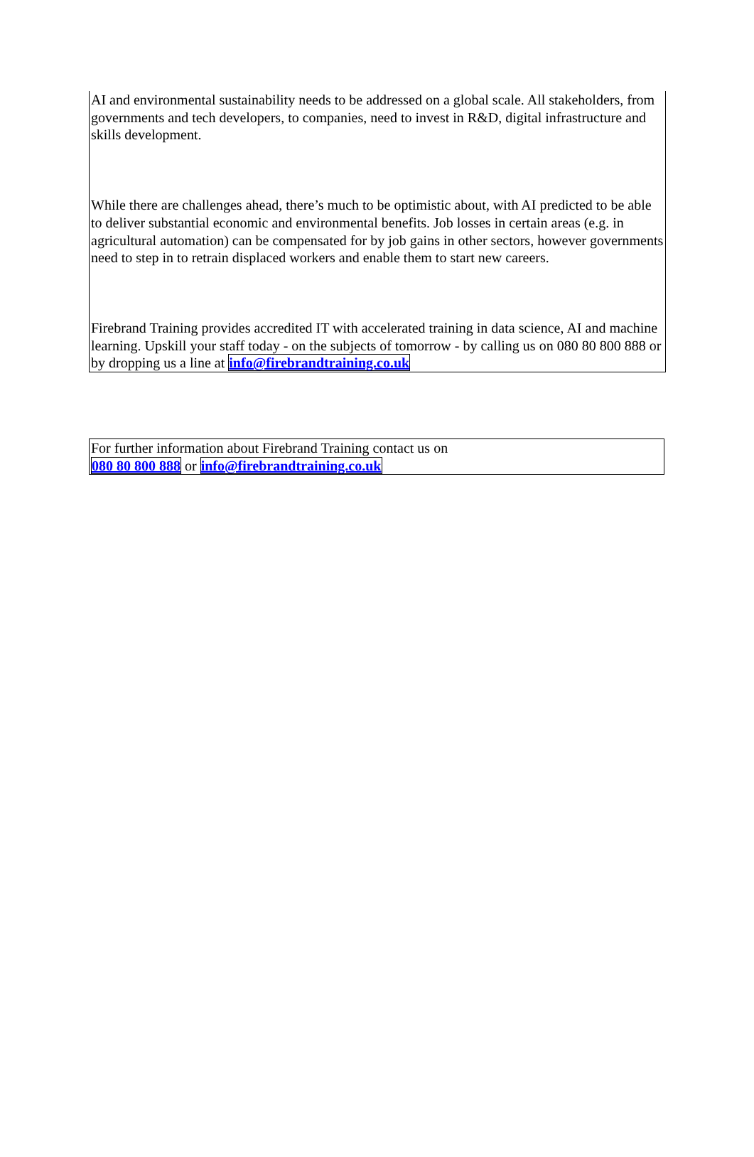AI and environmental sustainability needs to be addressed on a global scale. All stakeholders, from governments and tech developers, to companies, need to invest in R&D, digital infrastructure and skills development.
While there are challenges ahead, there’s much to be optimistic about, with AI predicted to be able to deliver substantial economic and environmental benefits. Job losses in certain areas (e.g. in agricultural automation) can be compensated for by job gains in other sectors, however governments need to step in to retrain displaced workers and enable them to start new careers.
Firebrand Training provides accredited IT with accelerated training in data science, AI and machine learning. Upskill your staff today - on the subjects of tomorrow - by calling us on 080 80 800 888 or by dropping us a line at info@firebrandtraining.co.uk
For further information about Firebrand Training contact us on
080 80 800 888 or info@firebrandtraining.co.uk